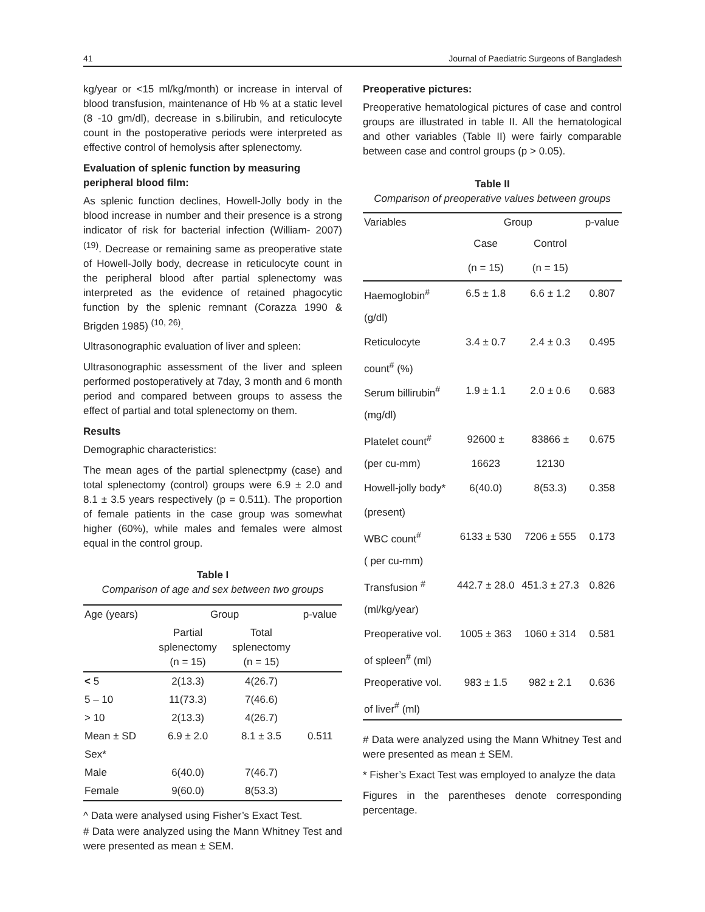41 Journal of Paediatric Surgeons of Bangladesh
kg/year or <15 ml/kg/month) or increase in interval of blood transfusion, maintenance of Hb % at a static level (8 -10 gm/dl), decrease in s.bilirubin, and reticulocyte count in the postoperative periods were interpreted as effective control of hemolysis after splenectomy.
Evaluation of splenic function by measuring peripheral blood film:
As splenic function declines, Howell-Jolly body in the blood increase in number and their presence is a strong indicator of risk for bacterial infection (William- 2007) <sup>(19)</sup>. Decrease or remaining same as preoperative state of Howell-Jolly body, decrease in reticulocyte count in the peripheral blood after partial splenectomy was interpreted as the evidence of retained phagocytic function by the splenic remnant (Corazza 1990 & Brigden 1985) <sup>(10, 26)</sup>.
Ultrasonographic evaluation of liver and spleen:
Ultrasonographic assessment of the liver and spleen performed postoperatively at 7day, 3 month and 6 month period and compared between groups to assess the effect of partial and total splenectomy on them.
Results
Demographic characteristics:
The mean ages of the partial splenectpmy (case) and total splenectomy (control) groups were 6.9 ± 2.0 and 8.1 ± 3.5 years respectively (p = 0.511). The proportion of female patients in the case group was somewhat higher (60%), while males and females were almost equal in the control group.
Table I
Comparison of age and sex between two groups
| Age (years) | Group | | p-value |
| --- | --- | --- | --- |
| | Partial splenectomy (n = 15) | Total splenectomy (n = 15) | |
| < 5 | 2(13.3) | 4(26.7) | |
| 5 – 10 | 11(73.3) | 7(46.6) | |
| > 10 | 2(13.3) | 4(26.7) | |
| Mean ± SD | 6.9 ± 2.0 | 8.1 ± 3.5 | 0.511 |
| Sex* | | | |
| Male | 6(40.0) | 7(46.7) | |
| Female | 9(60.0) | 8(53.3) | |
^ Data were analysed using Fisher’s Exact Test.
# Data were analyzed using the Mann Whitney Test and were presented as mean ± SEM.
Preoperative pictures:
Preoperative hematological pictures of case and control groups are illustrated in table II. All the hematological and other variables (Table II) were fairly comparable between case and control groups (p > 0.05).
Table II
Comparison of preoperative values between groups
| Variables | Group | | p-value |
| --- | --- | --- | --- |
| | Case | Control | |
| | (n = 15) | (n = 15) | |
| Haemoglobin<sup>#</sup> | 6.5 ± 1.8 | 6.6 ± 1.2 | 0.807 |
| (g/dl) | | | |
| Reticulocyte | 3.4 ± 0.7 | 2.4 ± 0.3 | 0.495 |
| count<sup>#</sup> (%) | | | |
| Serum billirubin<sup>#</sup> | 1.9 ± 1.1 | 2.0 ± 0.6 | 0.683 |
| (mg/dl) | | | |
| Platelet count<sup>#</sup> | 92600 ± | 83866 ± | 0.675 |
| (per cu-mm) | 16623 | 12130 | |
| Howell-jolly body* | 6(40.0) | 8(53.3) | 0.358 |
| (present) | | | |
| WBC count<sup>#</sup> | 6133 ± 530 | 7206 ± 555 | 0.173 |
| ( per cu-mm) | | | |
| Transfusion <sup>#</sup> | 442.7 ± 28.0 | 451.3 ± 27.3 | 0.826 |
| (ml/kg/year) | | | |
| Preoperative vol. | 1005 ± 363 | 1060 ± 314 | 0.581 |
| of spleen<sup>#</sup> (ml) | | | |
| Preoperative vol. | 983 ± 1.5 | 982 ± 2.1 | 0.636 |
| of liver<sup>#</sup> (ml) | | | |
# Data were analyzed using the Mann Whitney Test and were presented as mean ± SEM.
* Fisher’s Exact Test was employed to analyze the data
Figures in the parentheses denote corresponding percentage.